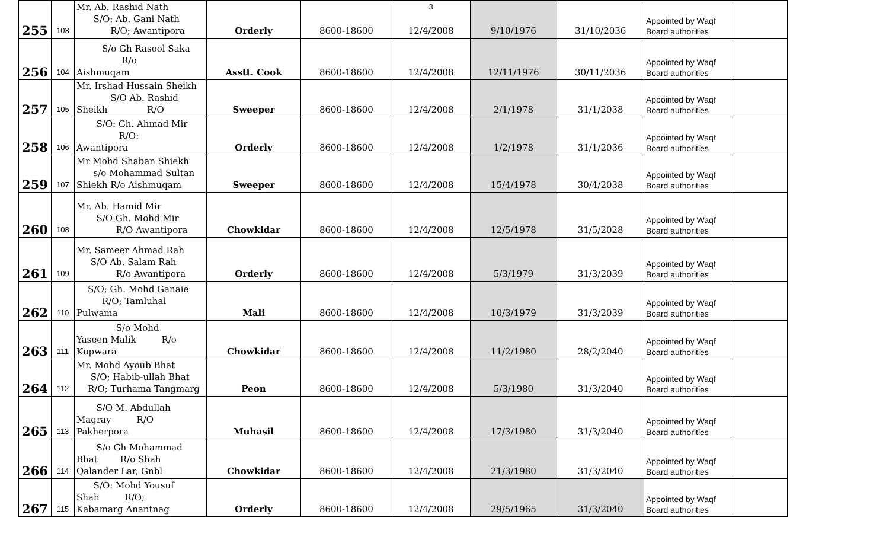| 255 | 103 | Mr. Ab. Rashid Nath S/O: Ab. Gani Nath R/O; Awantipora | Orderly | 8600-18600 | 3 12/4/2008 | 9/10/1976 | 31/10/2036 | Appointed by Waqf Board authorities | |
| 256 | 104 | S/o Gh Rasool Saka R/o Aishmuqam | Asstt. Cook | 8600-18600 | 12/4/2008 | 12/11/1976 | 30/11/2036 | Appointed by Waqf Board authorities | |
| 257 | 105 | Mr. Irshad Hussain Sheikh S/O Ab. Rashid Sheikh R/O | Sweeper | 8600-18600 | 12/4/2008 | 2/1/1978 | 31/1/2038 | Appointed by Waqf Board authorities | |
| 258 | 106 | S/O: Gh. Ahmad Mir R/O: Awantipora | Orderly | 8600-18600 | 12/4/2008 | 1/2/1978 | 31/1/2036 | Appointed by Waqf Board authorities | |
| 259 | 107 | Mr Mohd Shaban Shiekh s/o Mohammad Sultan Shiekh R/o Aishmuqam | Sweeper | 8600-18600 | 12/4/2008 | 15/4/1978 | 30/4/2038 | Appointed by Waqf Board authorities | |
| 260 | 108 | Mr. Ab. Hamid Mir S/O Gh. Mohd Mir R/O Awantipora | Chowkidar | 8600-18600 | 12/4/2008 | 12/5/1978 | 31/5/2028 | Appointed by Waqf Board authorities | |
| 261 | 109 | Mr. Sameer Ahmad Rah S/O Ab. Salam Rah R/o Awantipora | Orderly | 8600-18600 | 12/4/2008 | 5/3/1979 | 31/3/2039 | Appointed by Waqf Board authorities | |
| 262 | 110 | S/O; Gh. Mohd Ganaie R/O; Tamluhal Pulwama | Mali | 8600-18600 | 12/4/2008 | 10/3/1979 | 31/3/2039 | Appointed by Waqf Board authorities | |
| 263 | 111 | S/o Mohd Yaseen Malik R/o Kupwara | Chowkidar | 8600-18600 | 12/4/2008 | 11/2/1980 | 28/2/2040 | Appointed by Waqf Board authorities | |
| 264 | 112 | Mr. Mohd Ayoub Bhat S/O; Habib-ullah Bhat R/O; Turhama Tangmarg | Peon | 8600-18600 | 12/4/2008 | 5/3/1980 | 31/3/2040 | Appointed by Waqf Board authorities | |
| 265 | 113 | S/O M. Abdullah Magray R/O Pakherpora | Muhasil | 8600-18600 | 12/4/2008 | 17/3/1980 | 31/3/2040 | Appointed by Waqf Board authorities | |
| 266 | 114 | S/o Gh Mohammad Bhat R/o Shah Qalander Lar, Gnbl | Chowkidar | 8600-18600 | 12/4/2008 | 21/3/1980 | 31/3/2040 | Appointed by Waqf Board authorities | |
| 267 | 115 | S/O: Mohd Yousuf Shah R/O; Kabamarg Anantnag | Orderly | 8600-18600 | 12/4/2008 | 29/5/1965 | 31/3/2040 | Appointed by Waqf Board authorities | |